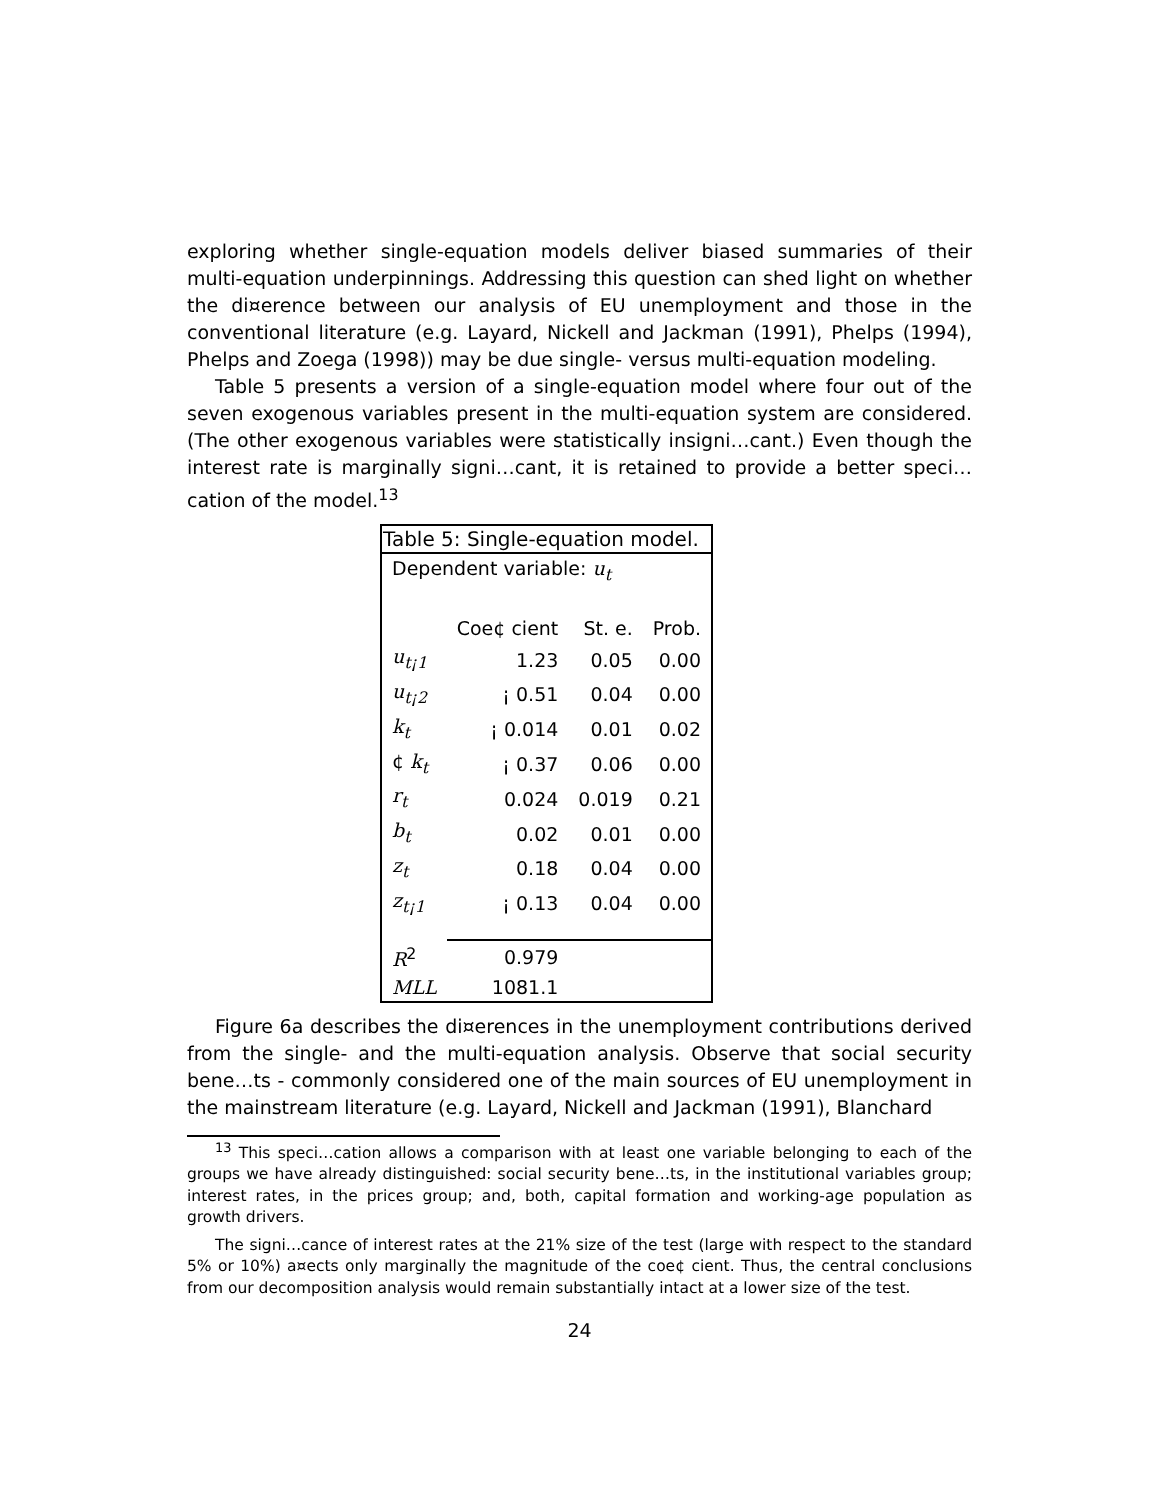exploring whether single-equation models deliver biased summaries of their multi-equation underpinnings. Addressing this question can shed light on whether the di¤erence between our analysis of EU unemployment and those in the conventional literature (e.g. Layard, Nickell and Jackman (1991), Phelps (1994), Phelps and Zoega (1998)) may be due single- versus multi-equation modeling.
Table 5 presents a version of a single-equation model where four out of the seven exogenous variables present in the multi-equation system are considered. (The other exogenous variables were statistically insigni…cant.) Even though the interest rate is marginally signi…cant, it is retained to provide a better speci…cation of the model.<sup>13</sup>
| Table 5: Single-equation model. | | | |
| --- | --- | --- | --- |
| Dependent variable: u<sub>t</sub> | | | |
| | Coe¢ cient | St. e. | Prob. |
| u<sub>t¡1</sub> | 1.23 | 0.05 | 0.00 |
| u<sub>t¡2</sub> | ¡ 0.51 | 0.04 | 0.00 |
| k<sub>t</sub> | ¡ 0.014 | 0.01 | 0.02 |
| ¢ k<sub>t</sub> | ¡ 0.37 | 0.06 | 0.00 |
| r<sub>t</sub> | 0.024 | 0.019 | 0.21 |
| b<sub>t</sub> | 0.02 | 0.01 | 0.00 |
| z<sub>t</sub> | 0.18 | 0.04 | 0.00 |
| z<sub>t¡1</sub> | ¡ 0.13 | 0.04 | 0.00 |
| R<sup>2</sup> | 0.979 | | |
| MLL | 1081.1 | | |
Figure 6a describes the di¤erences in the unemployment contributions derived from the single- and the multi-equation analysis. Observe that social security bene…ts - commonly considered one of the main sources of EU unemployment in the mainstream literature (e.g. Layard, Nickell and Jackman (1991), Blanchard
<sup>13</sup> This speci…cation allows a comparison with at least one variable belonging to each of the groups we have already distinguished: social security bene…ts, in the institutional variables group; interest rates, in the prices group; and, both, capital formation and working-age population as growth drivers.
The signi…cance of interest rates at the 21% size of the test (large with respect to the standard 5% or 10%) a¤ects only marginally the magnitude of the coe¢ cient. Thus, the central conclusions from our decomposition analysis would remain substantially intact at a lower size of the test.
24